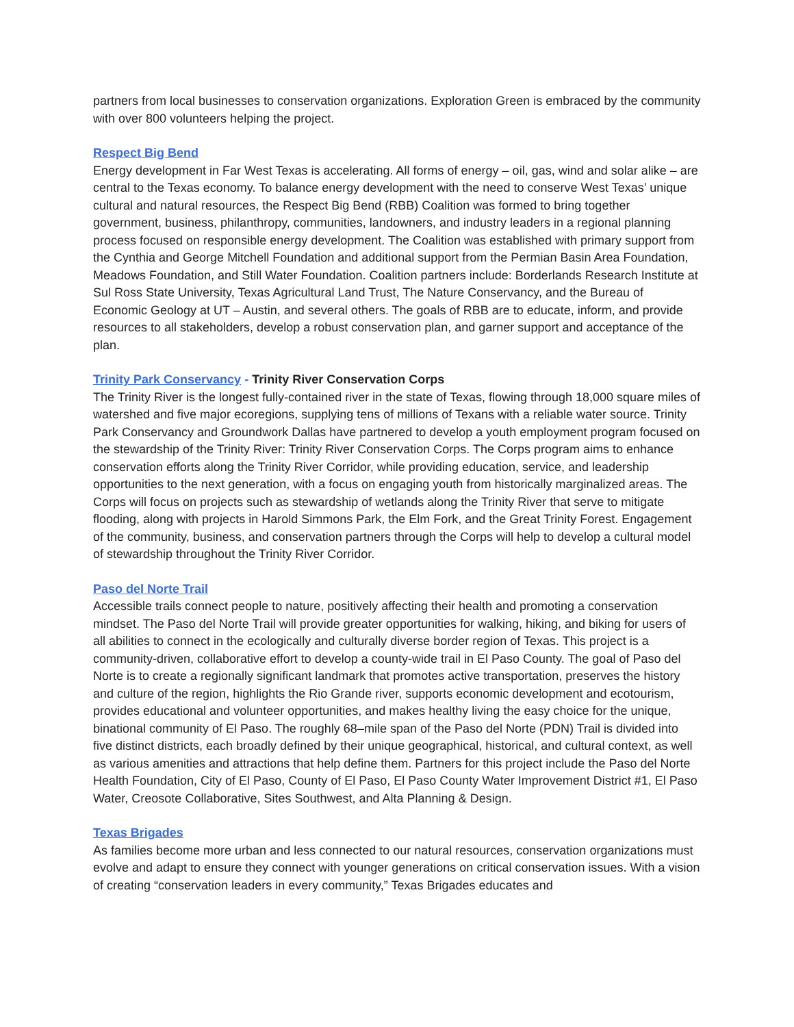partners from local businesses to conservation organizations. Exploration Green is embraced by the community with over 800 volunteers helping the project.
Respect Big Bend
Energy development in Far West Texas is accelerating. All forms of energy – oil, gas, wind and solar alike – are central to the Texas economy. To balance energy development with the need to conserve West Texas’ unique cultural and natural resources, the Respect Big Bend (RBB) Coalition was formed to bring together government, business, philanthropy, communities, landowners, and industry leaders in a regional planning process focused on responsible energy development. The Coalition was established with primary support from the Cynthia and George Mitchell Foundation and additional support from the Permian Basin Area Foundation, Meadows Foundation, and Still Water Foundation. Coalition partners include: Borderlands Research Institute at Sul Ross State University, Texas Agricultural Land Trust, The Nature Conservancy, and the Bureau of Economic Geology at UT – Austin, and several others. The goals of RBB are to educate, inform, and provide resources to all stakeholders, develop a robust conservation plan, and garner support and acceptance of the plan.
Trinity Park Conservancy - Trinity River Conservation Corps
The Trinity River is the longest fully-contained river in the state of Texas, flowing through 18,000 square miles of watershed and five major ecoregions, supplying tens of millions of Texans with a reliable water source. Trinity Park Conservancy and Groundwork Dallas have partnered to develop a youth employment program focused on the stewardship of the Trinity River: Trinity River Conservation Corps. The Corps program aims to enhance conservation efforts along the Trinity River Corridor, while providing education, service, and leadership opportunities to the next generation, with a focus on engaging youth from historically marginalized areas. The Corps will focus on projects such as stewardship of wetlands along the Trinity River that serve to mitigate flooding, along with projects in Harold Simmons Park, the Elm Fork, and the Great Trinity Forest. Engagement of the community, business, and conservation partners through the Corps will help to develop a cultural model of stewardship throughout the Trinity River Corridor.
Paso del Norte Trail
Accessible trails connect people to nature, positively affecting their health and promoting a conservation mindset. The Paso del Norte Trail will provide greater opportunities for walking, hiking, and biking for users of all abilities to connect in the ecologically and culturally diverse border region of Texas. This project is a community-driven, collaborative effort to develop a county-wide trail in El Paso County. The goal of Paso del Norte is to create a regionally significant landmark that promotes active transportation, preserves the history and culture of the region, highlights the Rio Grande river, supports economic development and ecotourism, provides educational and volunteer opportunities, and makes healthy living the easy choice for the unique, binational community of El Paso. The roughly 68–mile span of the Paso del Norte (PDN) Trail is divided into five distinct districts, each broadly defined by their unique geographical, historical, and cultural context, as well as various amenities and attractions that help define them. Partners for this project include the Paso del Norte Health Foundation, City of El Paso, County of El Paso, El Paso County Water Improvement District #1, El Paso Water, Creosote Collaborative, Sites Southwest, and Alta Planning & Design.
Texas Brigades
As families become more urban and less connected to our natural resources, conservation organizations must evolve and adapt to ensure they connect with younger generations on critical conservation issues. With a vision of creating “conservation leaders in every community,” Texas Brigades educates and